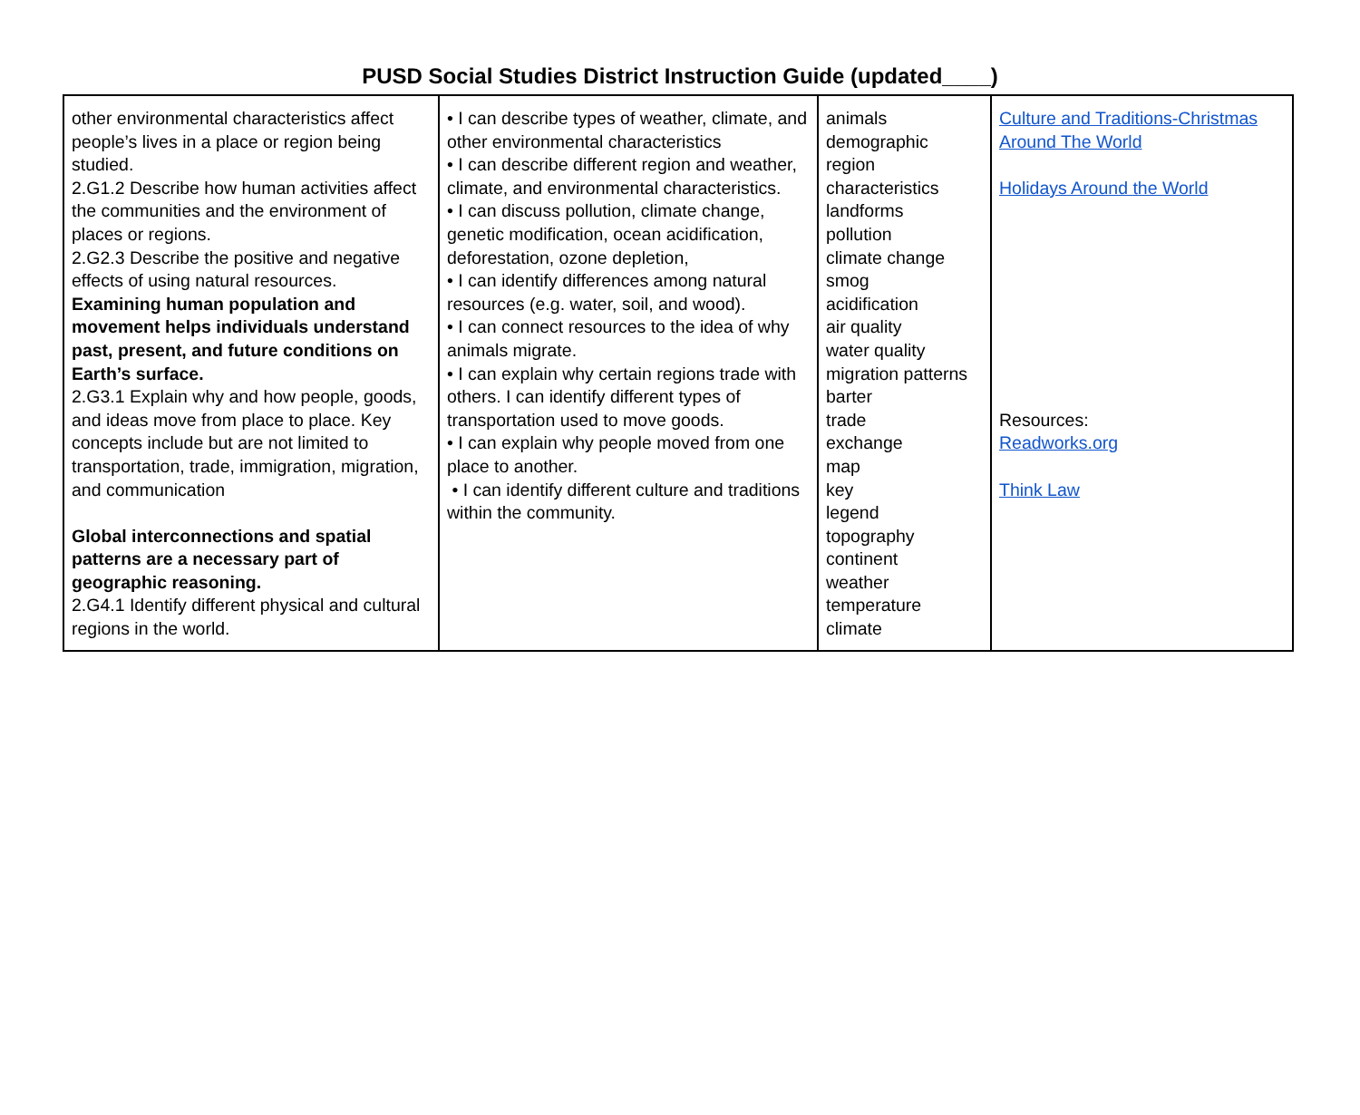PUSD Social Studies District Instruction Guide (updated____)
| other environmental characteristics affect people’s lives in a place or region being studied. 2.G1.2 Describe how human activities affect the communities and the environment of places or regions. 2.G2.3 Describe the positive and negative effects of using natural resources. Examining human population and movement helps individuals understand past, present, and future conditions on Earth’s surface. 2.G3.1 Explain why and how people, goods, and ideas move from place to place. Key concepts include but are not limited to transportation, trade, immigration, migration, and communication Global interconnections and spatial patterns are a necessary part of geographic reasoning. 2.G4.1 Identify different physical and cultural regions in the world. | • I can describe types of weather, climate, and other environmental characteristics • I can describe different region and weather, climate, and environmental characteristics. • I can discuss pollution, climate change, genetic modification, ocean acidification, deforestation, ozone depletion, • I can identify differences among natural resources (e.g. water, soil, and wood). • I can connect resources to the idea of why animals migrate. • I can explain why certain regions trade with others. I can identify different types of transportation used to move goods. • I can explain why people moved from one place to another. • I can identify different culture and traditions within the community. | animals demographic region characteristics landforms pollution climate change smog acidification air quality water quality migration patterns barter trade exchange map key legend topography continent weather temperature climate | Culture and Traditions-Christmas Around The World Holidays Around the World Resources: Readworks.org Think Law |